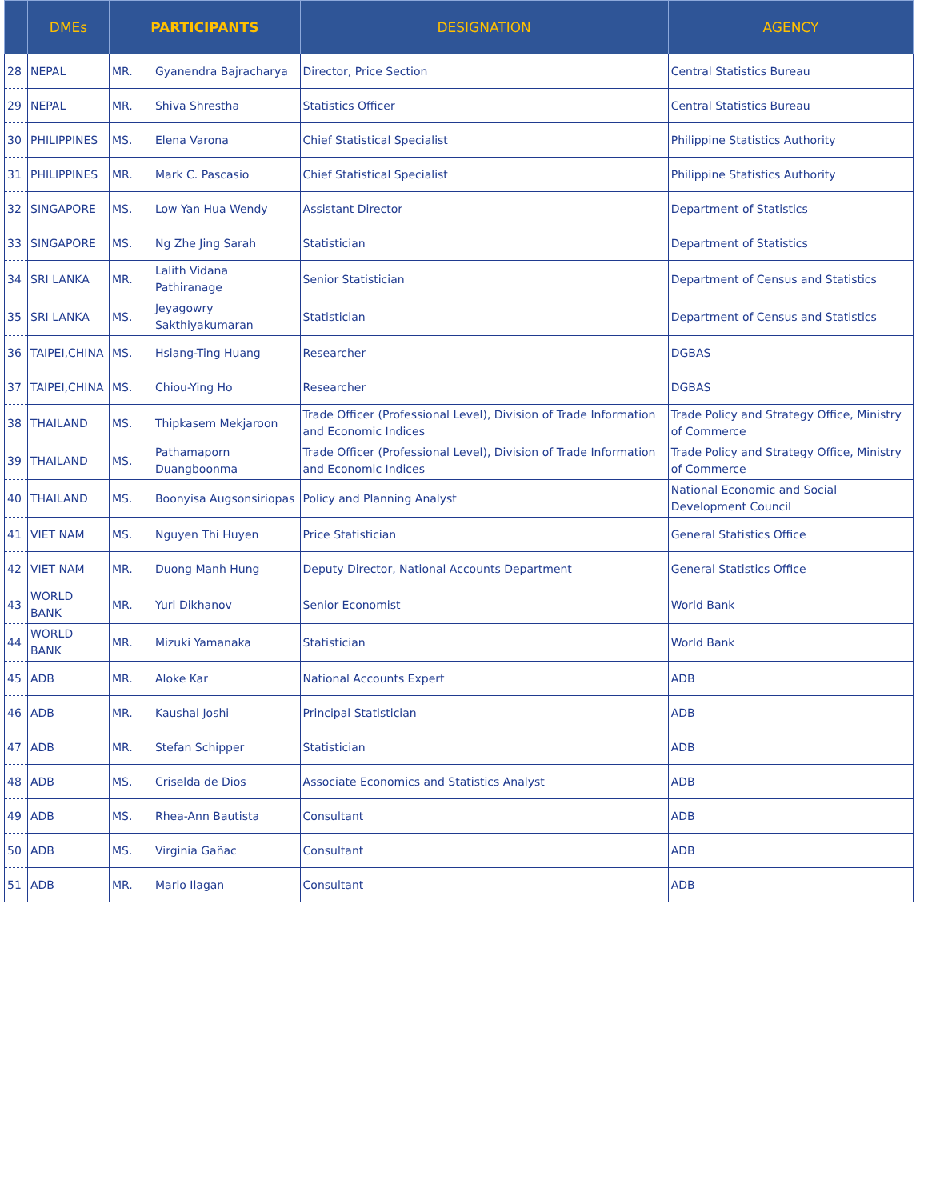| | DMEs | PARTICIPANTS | | DESIGNATION | AGENCY |
| --- | --- | --- | --- | --- | --- |
| 28 | NEPAL | MR. | Gyanendra Bajracharya | Director, Price Section | Central Statistics Bureau |
| 29 | NEPAL | MR. | Shiva Shrestha | Statistics Officer | Central Statistics Bureau |
| 30 | PHILIPPINES | MS. | Elena Varona | Chief Statistical Specialist | Philippine Statistics Authority |
| 31 | PHILIPPINES | MR. | Mark C. Pascasio | Chief Statistical Specialist | Philippine Statistics Authority |
| 32 | SINGAPORE | MS. | Low Yan Hua Wendy | Assistant Director | Department of Statistics |
| 33 | SINGAPORE | MS. | Ng Zhe Jing Sarah | Statistician | Department of Statistics |
| 34 | SRI LANKA | MR. | Lalith Vidana Pathiranage | Senior Statistician | Department of Census and Statistics |
| 35 | SRI LANKA | MS. | Jeyagowry Sakthiyakumaran | Statistician | Department of Census and Statistics |
| 36 | TAIPEI,CHINA | MS. | Hsiang-Ting Huang | Researcher | DGBAS |
| 37 | TAIPEI,CHINA | MS. | Chiou-Ying Ho | Researcher | DGBAS |
| 38 | THAILAND | MS. | Thipkasem Mekjaroon | Trade Officer (Professional Level), Division of Trade Information and Economic Indices | Trade Policy and Strategy Office, Ministry of Commerce |
| 39 | THAILAND | MS. | Pathamaporn Duangboonma | Trade Officer (Professional Level), Division of Trade Information and Economic Indices | Trade Policy and Strategy Office, Ministry of Commerce |
| 40 | THAILAND | MS. | Boonyisa Augsonsiriopas | Policy and Planning Analyst | National Economic and Social Development Council |
| 41 | VIET NAM | MS. | Nguyen Thi Huyen | Price Statistician | General Statistics Office |
| 42 | VIET NAM | MR. | Duong Manh Hung | Deputy Director, National Accounts Department | General Statistics Office |
| 43 | WORLD BANK | MR. | Yuri Dikhanov | Senior Economist | World Bank |
| 44 | WORLD BANK | MR. | Mizuki Yamanaka | Statistician | World Bank |
| 45 | ADB | MR. | Aloke Kar | National Accounts Expert | ADB |
| 46 | ADB | MR. | Kaushal Joshi | Principal Statistician | ADB |
| 47 | ADB | MR. | Stefan Schipper | Statistician | ADB |
| 48 | ADB | MS. | Criselda de Dios | Associate Economics and Statistics Analyst | ADB |
| 49 | ADB | MS. | Rhea-Ann Bautista | Consultant | ADB |
| 50 | ADB | MS. | Virginia Gañac | Consultant | ADB |
| 51 | ADB | MR. | Mario Ilagan | Consultant | ADB |